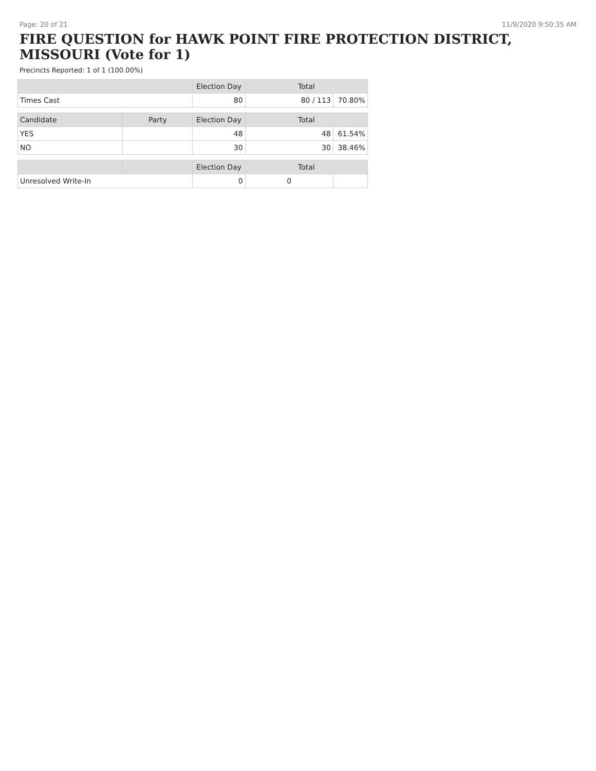Page: 20 of 21 11/9/2020 9:50:35 AM
FIRE QUESTION for HAWK POINT FIRE PROTECTION DISTRICT, MISSOURI (Vote for 1)
Precincts Reported: 1 of 1 (100.00%)
| | | Election Day | Total | |
| --- | --- | --- | --- | --- |
| Times Cast | | 80 | 80 / 113 | 70.80% |
| Candidate | Party | Election Day | Total | |
| YES | | 48 | 48 | 61.54% |
| NO | | 30 | 30 | 38.46% |
| | | Election Day | Total | |
| Unresolved Write-In | | 0 | 0 | |